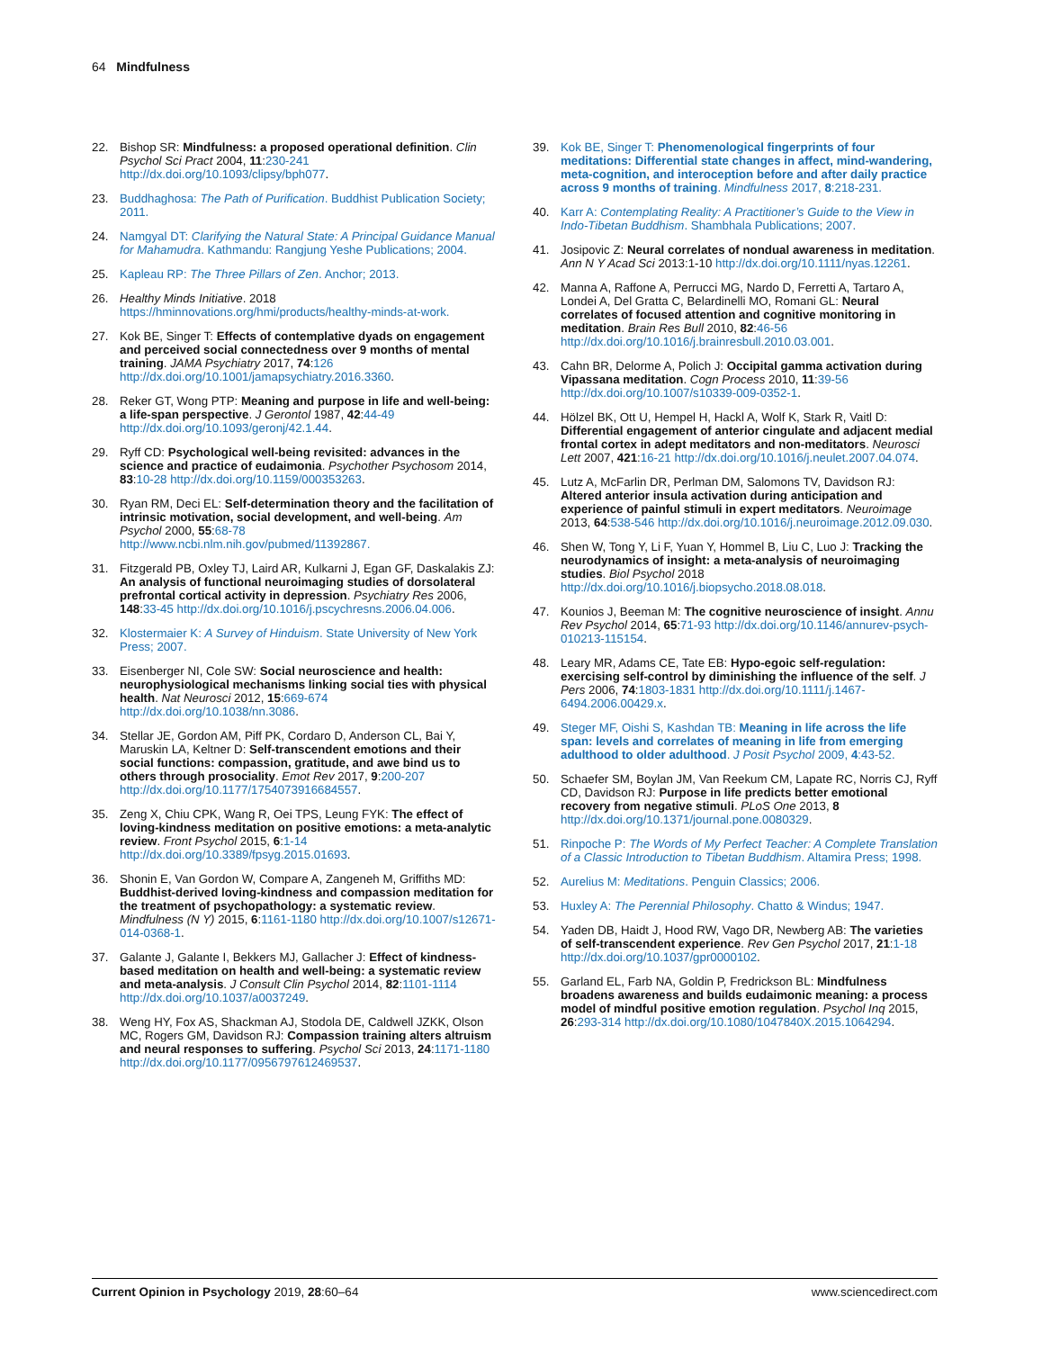64 Mindfulness
22. Bishop SR: Mindfulness: a proposed operational definition. Clin Psychol Sci Pract 2004, 11:230-241 http://dx.doi.org/10.1093/clipsy/bph077.
23. Buddhaghosa: The Path of Purification. Buddhist Publication Society; 2011.
24. Namgyal DT: Clarifying the Natural State: A Principal Guidance Manual for Mahamudra. Kathmandu: Rangjung Yeshe Publications; 2004.
25. Kapleau RP: The Three Pillars of Zen. Anchor; 2013.
26. Healthy Minds Initiative. 2018 https://hminnovations.org/hmi/products/healthy-minds-at-work.
27. Kok BE, Singer T: Effects of contemplative dyads on engagement and perceived social connectedness over 9 months of mental training. JAMA Psychiatry 2017, 74:126 http://dx.doi.org/10.1001/jamapsychiatry.2016.3360.
28. Reker GT, Wong PTP: Meaning and purpose in life and well-being: a life-span perspective. J Gerontol 1987, 42:44-49 http://dx.doi.org/10.1093/geronj/42.1.44.
29. Ryff CD: Psychological well-being revisited: advances in the science and practice of eudaimonia. Psychother Psychosom 2014, 83:10-28 http://dx.doi.org/10.1159/000353263.
30. Ryan RM, Deci EL: Self-determination theory and the facilitation of intrinsic motivation, social development, and well-being. Am Psychol 2000, 55:68-78 http://www.ncbi.nlm.nih.gov/pubmed/11392867.
31. Fitzgerald PB, Oxley TJ, Laird AR, Kulkarni J, Egan GF, Daskalakis ZJ: An analysis of functional neuroimaging studies of dorsolateral prefrontal cortical activity in depression. Psychiatry Res 2006, 148:33-45 http://dx.doi.org/10.1016/j.pscychresns.2006.04.006.
32. Klostermaier K: A Survey of Hinduism. State University of New York Press; 2007.
33. Eisenberger NI, Cole SW: Social neuroscience and health: neurophysiological mechanisms linking social ties with physical health. Nat Neurosci 2012, 15:669-674 http://dx.doi.org/10.1038/nn.3086.
34. Stellar JE, Gordon AM, Piff PK, Cordaro D, Anderson CL, Bai Y, Maruskin LA, Keltner D: Self-transcendent emotions and their social functions: compassion, gratitude, and awe bind us to others through prosociality. Emot Rev 2017, 9:200-207 http://dx.doi.org/10.1177/1754073916684557.
35. Zeng X, Chiu CPK, Wang R, Oei TPS, Leung FYK: The effect of loving-kindness meditation on positive emotions: a meta-analytic review. Front Psychol 2015, 6:1-14 http://dx.doi.org/10.3389/fpsyg.2015.01693.
36. Shonin E, Van Gordon W, Compare A, Zangeneh M, Griffiths MD: Buddhist-derived loving-kindness and compassion meditation for the treatment of psychopathology: a systematic review. Mindfulness (N Y) 2015, 6:1161-1180 http://dx.doi.org/10.1007/s12671-014-0368-1.
37. Galante J, Galante I, Bekkers MJ, Gallacher J: Effect of kindness-based meditation on health and well-being: a systematic review and meta-analysis. J Consult Clin Psychol 2014, 82:1101-1114 http://dx.doi.org/10.1037/a0037249.
38. Weng HY, Fox AS, Shackman AJ, Stodola DE, Caldwell JZKK, Olson MC, Rogers GM, Davidson RJ: Compassion training alters altruism and neural responses to suffering. Psychol Sci 2013, 24:1171-1180 http://dx.doi.org/10.1177/0956797612469537.
39. Kok BE, Singer T: Phenomenological fingerprints of four meditations: Differential state changes in affect, mind-wandering, meta-cognition, and interoception before and after daily practice across 9 months of training. Mindfulness 2017, 8:218-231.
40. Karr A: Contemplating Reality: A Practitioner’s Guide to the View in Indo-Tibetan Buddhism. Shambhala Publications; 2007.
41. Josipovic Z: Neural correlates of nondual awareness in meditation. Ann N Y Acad Sci 2013:1-10 http://dx.doi.org/10.1111/nyas.12261.
42. Manna A, Raffone A, Perrucci MG, Nardo D, Ferretti A, Tartaro A, Londei A, Del Gratta C, Belardinelli MO, Romani GL: Neural correlates of focused attention and cognitive monitoring in meditation. Brain Res Bull 2010, 82:46-56 http://dx.doi.org/10.1016/j.brainresbull.2010.03.001.
43. Cahn BR, Delorme A, Polich J: Occipital gamma activation during Vipassana meditation. Cogn Process 2010, 11:39-56 http://dx.doi.org/10.1007/s10339-009-0352-1.
44. Hölzel BK, Ott U, Hempel H, Hackl A, Wolf K, Stark R, Vaitl D: Differential engagement of anterior cingulate and adjacent medial frontal cortex in adept meditators and non-meditators. Neurosci Lett 2007, 421:16-21 http://dx.doi.org/10.1016/j.neulet.2007.04.074.
45. Lutz A, McFarlin DR, Perlman DM, Salomons TV, Davidson RJ: Altered anterior insula activation during anticipation and experience of painful stimuli in expert meditators. Neuroimage 2013, 64:538-546 http://dx.doi.org/10.1016/j.neuroimage.2012.09.030.
46. Shen W, Tong Y, Li F, Yuan Y, Hommel B, Liu C, Luo J: Tracking the neurodynamics of insight: a meta-analysis of neuroimaging studies. Biol Psychol 2018 http://dx.doi.org/10.1016/j.biopsycho.2018.08.018.
47. Kounios J, Beeman M: The cognitive neuroscience of insight. Annu Rev Psychol 2014, 65:71-93 http://dx.doi.org/10.1146/annurev-psych-010213-115154.
48. Leary MR, Adams CE, Tate EB: Hypo-egoic self-regulation: exercising self-control by diminishing the influence of the self. J Pers 2006, 74:1803-1831 http://dx.doi.org/10.1111/j.1467-6494.2006.00429.x.
49. Steger MF, Oishi S, Kashdan TB: Meaning in life across the life span: levels and correlates of meaning in life from emerging adulthood to older adulthood. J Posit Psychol 2009, 4:43-52.
50. Schaefer SM, Boylan JM, Van Reekum CM, Lapate RC, Norris CJ, Ryff CD, Davidson RJ: Purpose in life predicts better emotional recovery from negative stimuli. PLoS One 2013, 8 http://dx.doi.org/10.1371/journal.pone.0080329.
51. Rinpoche P: The Words of My Perfect Teacher: A Complete Translation of a Classic Introduction to Tibetan Buddhism. Altamira Press; 1998.
52. Aurelius M: Meditations. Penguin Classics; 2006.
53. Huxley A: The Perennial Philosophy. Chatto & Windus; 1947.
54. Yaden DB, Haidt J, Hood RW, Vago DR, Newberg AB: The varieties of self-transcendent experience. Rev Gen Psychol 2017, 21:1-18 http://dx.doi.org/10.1037/gpr0000102.
55. Garland EL, Farb NA, Goldin P, Fredrickson BL: Mindfulness broadens awareness and builds eudaimonic meaning: a process model of mindful positive emotion regulation. Psychol Inq 2015, 26:293-314 http://dx.doi.org/10.1080/1047840X.2015.1064294.
Current Opinion in Psychology 2019, 28:60–64 www.sciencedirect.com